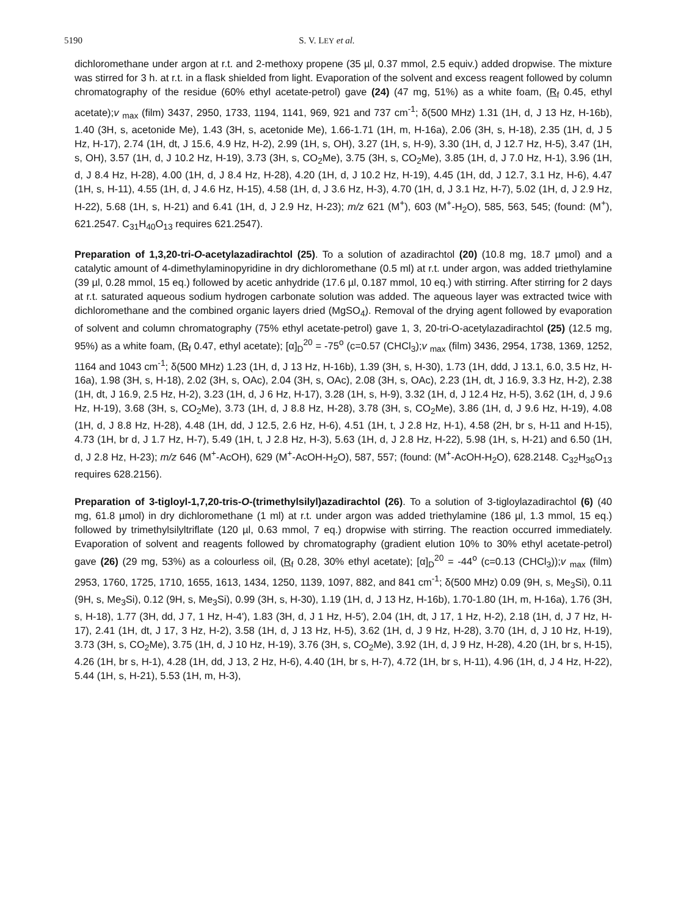5190 S. V. LEY et al.
dichloromethane under argon at r.t. and 2-methoxy propene (35 µl, 0.37 mmol, 2.5 equiv.) added dropwise. The mixture was stirred for 3 h. at r.t. in a flask shielded from light. Evaporation of the solvent and excess reagent followed by column chromatography of the residue (60% ethyl acetate-petrol) gave (24) (47 mg, 51%) as a white foam, (R<sub>f</sub> 0.45, ethyl acetate);v <sub>max</sub> (film) 3437, 2950, 1733, 1194, 1141, 969, 921 and 737 cm<sup>-1</sup>; δ(500 MHz) 1.31 (1H, d, J 13 Hz, H-16b), 1.40 (3H, s, acetonide Me), 1.43 (3H, s, acetonide Me), 1.66-1.71 (1H, m, H-16a), 2.06 (3H, s, H-18), 2.35 (1H, d, J 5 Hz, H-17), 2.74 (1H, dt, J 15.6, 4.9 Hz, H-2), 2.99 (1H, s, OH), 3.27 (1H, s, H-9), 3.30 (1H, d, J 12.7 Hz, H-5), 3.47 (1H, s, OH), 3.57 (1H, d, J 10.2 Hz, H-19), 3.73 (3H, s, CO<sub>2</sub>Me), 3.75 (3H, s, CO<sub>2</sub>Me), 3.85 (1H, d, J 7.0 Hz, H-1), 3.96 (1H, d, J 8.4 Hz, H-28), 4.00 (1H, d, J 8.4 Hz, H-28), 4.20 (1H, d, J 10.2 Hz, H-19), 4.45 (1H, dd, J 12.7, 3.1 Hz, H-6), 4.47 (1H, s, H-11), 4.55 (1H, d, J 4.6 Hz, H-15), 4.58 (1H, d, J 3.6 Hz, H-3), 4.70 (1H, d, J 3.1 Hz, H-7), 5.02 (1H, d, J 2.9 Hz, H-22), 5.68 (1H, s, H-21) and 6.41 (1H, d, J 2.9 Hz, H-23); m/z 621 (M<sup>+</sup>), 603 (M<sup>+</sup>-H<sub>2</sub>O), 585, 563, 545; (found: (M<sup>+</sup>), 621.2547. C<sub>31</sub>H<sub>40</sub>O<sub>13</sub> requires 621.2547).
Preparation of 1,3,20-tri-O-acetylazadirachtol (25). To a solution of azadirachtol (20) (10.8 mg, 18.7 µmol) and a catalytic amount of 4-dimethylaminopyridine in dry dichloromethane (0.5 ml) at r.t. under argon, was added triethylamine (39 µl, 0.28 mmol, 15 eq.) followed by acetic anhydride (17.6 µl, 0.187 mmol, 10 eq.) with stirring. After stirring for 2 days at r.t. saturated aqueous sodium hydrogen carbonate solution was added. The aqueous layer was extracted twice with dichloromethane and the combined organic layers dried (MgSO<sub>4</sub>). Removal of the drying agent followed by evaporation of solvent and column chromatography (75% ethyl acetate-petrol) gave 1, 3, 20-tri-O-acetylazadirachtol (25) (12.5 mg, 95%) as a white foam, (R<sub>f</sub> 0.47, ethyl acetate); [α]<sub>D</sub><sup>20</sup> = -75<sup>o</sup> (c=0.57 (CHCl<sub>3</sub>);v <sub>max</sub> (film) 3436, 2954, 1738, 1369, 1252, 1164 and 1043 cm<sup>-1</sup>; δ(500 MHz) 1.23 (1H, d, J 13 Hz, H-16b), 1.39 (3H, s, H-30), 1.73 (1H, ddd, J 13.1, 6.0, 3.5 Hz, H-16a), 1.98 (3H, s, H-18), 2.02 (3H, s, OAc), 2.04 (3H, s, OAc), 2.08 (3H, s, OAc), 2.23 (1H, dt, J 16.9, 3.3 Hz, H-2), 2.38 (1H, dt, J 16.9, 2.5 Hz, H-2), 3.23 (1H, d, J 6 Hz, H-17), 3.28 (1H, s, H-9), 3.32 (1H, d, J 12.4 Hz, H-5), 3.62 (1H, d, J 9.6 Hz, H-19), 3.68 (3H, s, CO<sub>2</sub>Me), 3.73 (1H, d, J 8.8 Hz, H-28), 3.78 (3H, s, CO<sub>2</sub>Me), 3.86 (1H, d, J 9.6 Hz, H-19), 4.08 (1H, d, J 8.8 Hz, H-28), 4.48 (1H, dd, J 12.5, 2.6 Hz, H-6), 4.51 (1H, t, J 2.8 Hz, H-1), 4.58 (2H, br s, H-11 and H-15), 4.73 (1H, br d, J 1.7 Hz, H-7), 5.49 (1H, t, J 2.8 Hz, H-3), 5.63 (1H, d, J 2.8 Hz, H-22), 5.98 (1H, s, H-21) and 6.50 (1H, d, J 2.8 Hz, H-23); m/z 646 (M<sup>+</sup>-AcOH), 629 (M<sup>+</sup>-AcOH-H<sub>2</sub>O), 587, 557; (found: (M<sup>+</sup>-AcOH-H<sub>2</sub>O), 628.2148. C<sub>32</sub>H<sub>36</sub>O<sub>13</sub> requires 628.2156).
Preparation of 3-tigloyl-1,7,20-tris-O-(trimethylsilyl)azadirachtol (26). To a solution of 3-tigloylazadirachtol (6) (40 mg, 61.8 µmol) in dry dichloromethane (1 ml) at r.t. under argon was added triethylamine (186 µl, 1.3 mmol, 15 eq.) followed by trimethylsilyltriflate (120 µl, 0.63 mmol, 7 eq.) dropwise with stirring. The reaction occurred immediately. Evaporation of solvent and reagents followed by chromatography (gradient elution 10% to 30% ethyl acetate-petrol) gave (26) (29 mg, 53%) as a colourless oil, (R<sub>f</sub> 0.28, 30% ethyl acetate); [α]<sub>D</sub><sup>20</sup> = -44<sup>o</sup> (c=0.13 (CHCl<sub>3</sub>));v <sub>max</sub> (film) 2953, 1760, 1725, 1710, 1655, 1613, 1434, 1250, 1139, 1097, 882, and 841 cm<sup>-1</sup>; δ(500 MHz) 0.09 (9H, s, Me<sub>3</sub>Si), 0.11 (9H, s, Me<sub>3</sub>Si), 0.12 (9H, s, Me<sub>3</sub>Si), 0.99 (3H, s, H-30), 1.19 (1H, d, J 13 Hz, H-16b), 1.70-1.80 (1H, m, H-16a), 1.76 (3H, s, H-18), 1.77 (3H, dd, J 7, 1 Hz, H-4'), 1.83 (3H, d, J 1 Hz, H-5'), 2.04 (1H, dt, J 17, 1 Hz, H-2), 2.18 (1H, d, J 7 Hz, H-17), 2.41 (1H, dt, J 17, 3 Hz, H-2), 3.58 (1H, d, J 13 Hz, H-5), 3.62 (1H, d, J 9 Hz, H-28), 3.70 (1H, d, J 10 Hz, H-19), 3.73 (3H, s, CO<sub>2</sub>Me), 3.75 (1H, d, J 10 Hz, H-19), 3.76 (3H, s, CO<sub>2</sub>Me), 3.92 (1H, d, J 9 Hz, H-28), 4.20 (1H, br s, H-15), 4.26 (1H, br s, H-1), 4.28 (1H, dd, J 13, 2 Hz, H-6), 4.40 (1H, br s, H-7), 4.72 (1H, br s, H-11), 4.96 (1H, d, J 4 Hz, H-22), 5.44 (1H, s, H-21), 5.53 (1H, m, H-3),